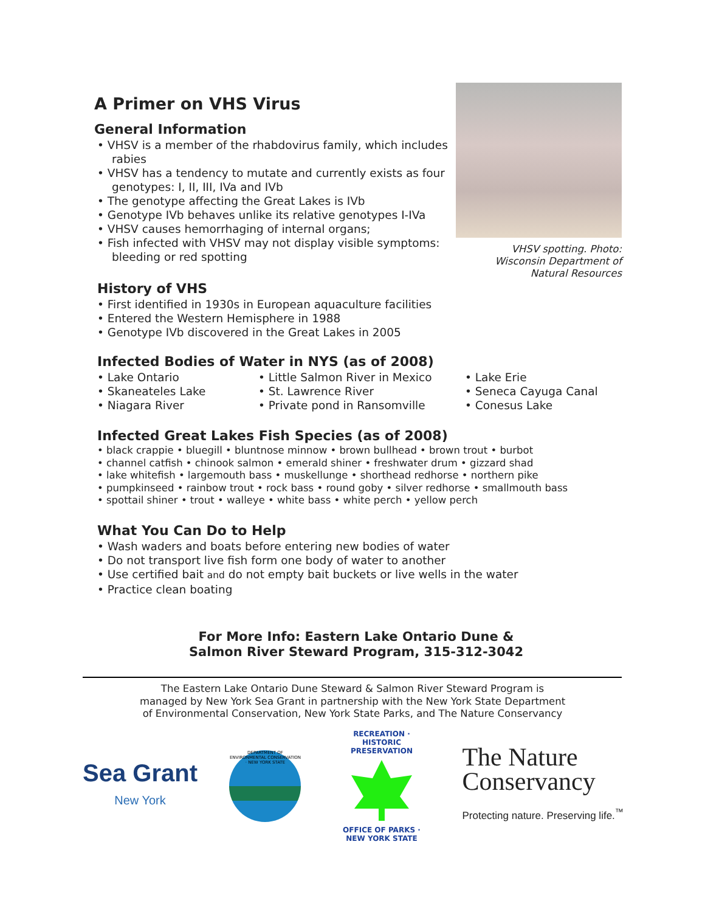A Primer on VHS Virus
General Information
• VHSV is a member of the rhabdovirus family, which includes rabies
• VHSV has a tendency to mutate and currently exists as four genotypes: I, II, III, IVa and IVb
• The genotype affecting the Great Lakes is IVb
• Genotype IVb behaves unlike its relative genotypes I-IVa
• VHSV causes hemorrhaging of internal organs;
• Fish infected with VHSV may not display visible symptoms: bleeding or red spotting
History of VHS
• First identified in 1930s in European aquaculture facilities
• Entered the Western Hemisphere in 1988
• Genotype IVb discovered in the Great Lakes in 2005
VHSV spotting. Photo: Wisconsin Department of Natural Resources
Infected Bodies of Water in NYS (as of 2008)
• Lake Ontario
• Skaneateles Lake
• Niagara River
• Little Salmon River in Mexico
• St. Lawrence River
• Private pond in Ransomville
• Lake Erie
• Seneca Cayuga Canal
• Conesus Lake
Infected Great Lakes Fish Species (as of 2008)
• black crappie • bluegill • bluntnose minnow • brown bullhead • brown trout • burbot
• channel catfish • chinook salmon • emerald shiner • freshwater drum • gizzard shad
• lake whitefish • largemouth bass • muskellunge • shorthead redhorse • northern pike
• pumpkinseed • rainbow trout • rock bass • round goby • silver redhorse • smallmouth bass
• spottail shiner • trout • walleye • white bass • white perch • yellow perch
What You Can Do to Help
• Wash waders and boats before entering new bodies of water
• Do not transport live fish form one body of water to another
• Use certified bait and do not empty bait buckets or live wells in the water
• Practice clean boating
For More Info: Eastern Lake Ontario Dune &
Salmon River Steward Program, 315-312-3042
The Eastern Lake Ontario Dune Steward & Salmon River Steward Program is
managed by New York Sea Grant in partnership with the New York State Department
of Environmental Conservation, New York State Parks, and The Nature Conservancy
Sea Grant
New York
DEPARTMENT OF ENVIRONMENTAL CONSERVATION · NEW YORK STATE
RECREATION · HISTORIC PRESERVATION
OFFICE OF PARKS · NEW YORK STATE
The Nature
Conservancy
Protecting nature. Preserving life.<sup>™</sup>